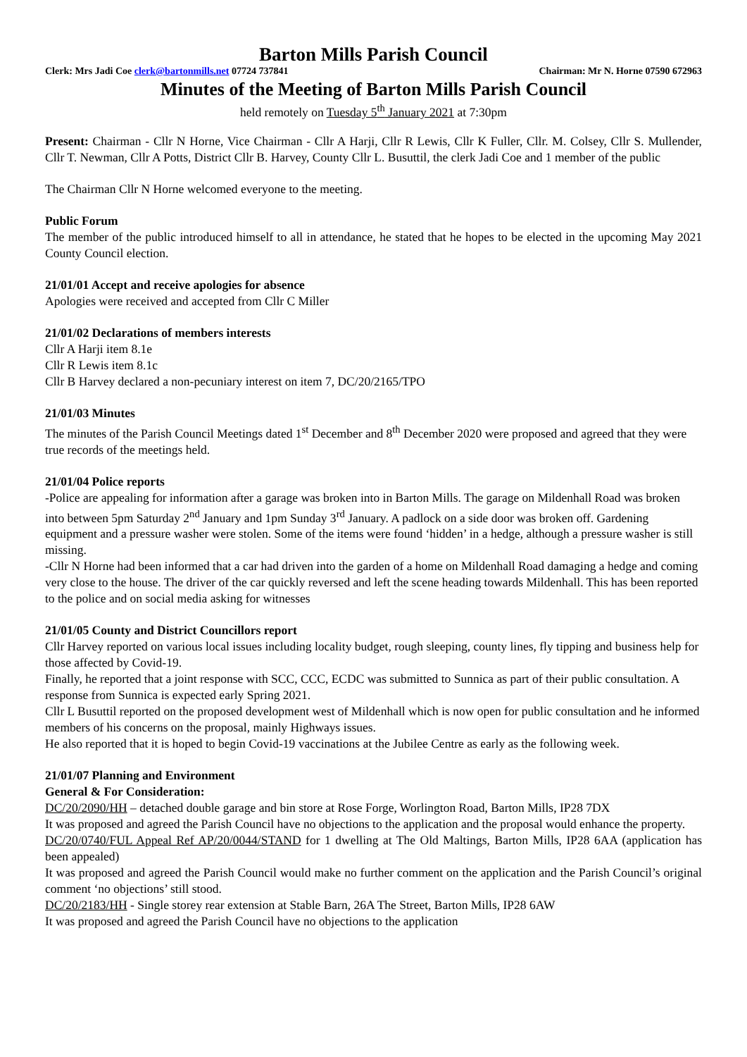Barton Mills Parish Council
Clerk: Mrs Jadi Coe clerk@bartonmills.net 07724 737841 Chairman: Mr N. Horne 07590 672963
Minutes of the Meeting of Barton Mills Parish Council
held remotely on Tuesday 5<sup>th</sup> January 2021 at 7:30pm
Present: Chairman - Cllr N Horne, Vice Chairman - Cllr A Harji, Cllr R Lewis, Cllr K Fuller, Cllr. M. Colsey, Cllr S. Mullender, Cllr T. Newman, Cllr A Potts, District Cllr B. Harvey, County Cllr L. Busuttil, the clerk Jadi Coe and 1 member of the public
The Chairman Cllr N Horne welcomed everyone to the meeting.
Public Forum
The member of the public introduced himself to all in attendance, he stated that he hopes to be elected in the upcoming May 2021 County Council election.
21/01/01 Accept and receive apologies for absence
Apologies were received and accepted from Cllr C Miller
21/01/02 Declarations of members interests
Cllr A Harji item 8.1e
Cllr R Lewis item 8.1c
Cllr B Harvey declared a non-pecuniary interest on item 7, DC/20/2165/TPO
21/01/03 Minutes
The minutes of the Parish Council Meetings dated 1<sup>st</sup> December and 8<sup>th</sup> December 2020 were proposed and agreed that they were true records of the meetings held.
21/01/04 Police reports
-Police are appealing for information after a garage was broken into in Barton Mills. The garage on Mildenhall Road was broken into between 5pm Saturday 2<sup>nd</sup> January and 1pm Sunday 3<sup>rd</sup> January. A padlock on a side door was broken off. Gardening equipment and a pressure washer were stolen. Some of the items were found ‘hidden’ in a hedge, although a pressure washer is still missing.
-Cllr N Horne had been informed that a car had driven into the garden of a home on Mildenhall Road damaging a hedge and coming very close to the house. The driver of the car quickly reversed and left the scene heading towards Mildenhall. This has been reported to the police and on social media asking for witnesses
21/01/05 County and District Councillors report
Cllr Harvey reported on various local issues including locality budget, rough sleeping, county lines, fly tipping and business help for those affected by Covid-19.
Finally, he reported that a joint response with SCC, CCC, ECDC was submitted to Sunnica as part of their public consultation. A response from Sunnica is expected early Spring 2021.
Cllr L Busuttil reported on the proposed development west of Mildenhall which is now open for public consultation and he informed members of his concerns on the proposal, mainly Highways issues.
He also reported that it is hoped to begin Covid-19 vaccinations at the Jubilee Centre as early as the following week.
21/01/07 Planning and Environment
General & For Consideration:
DC/20/2090/HH – detached double garage and bin store at Rose Forge, Worlington Road, Barton Mills, IP28 7DX
It was proposed and agreed the Parish Council have no objections to the application and the proposal would enhance the property.
DC/20/0740/FUL Appeal Ref AP/20/0044/STAND for 1 dwelling at The Old Maltings, Barton Mills, IP28 6AA (application has been appealed)
It was proposed and agreed the Parish Council would make no further comment on the application and the Parish Council’s original comment ‘no objections’ still stood.
DC/20/2183/HH - Single storey rear extension at Stable Barn, 26A The Street, Barton Mills, IP28 6AW
It was proposed and agreed the Parish Council have no objections to the application